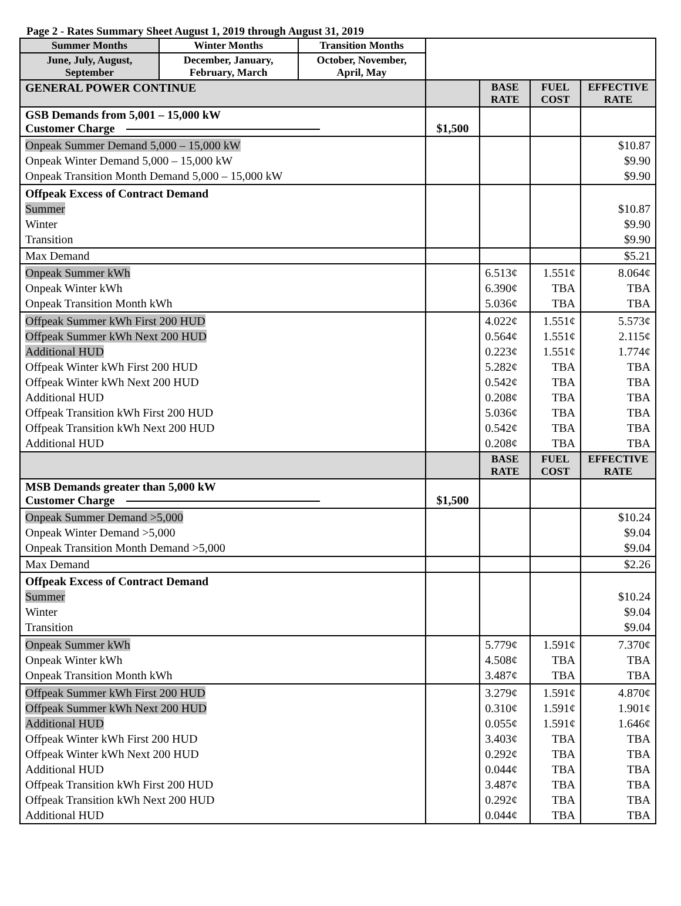Page 2 - Rates Summary Sheet August 1, 2019 through August 31, 2019
| Summer Months | Winter Months | Transition Months | | | | |
| June, July, August, September | December, January, February, March | October, November, April, May | | | | |
| GENERAL POWER CONTINUE | | | | BASE RATE | FUEL COST | EFFECTIVE RATE |
| GSB Demands from 5,001 – 15,000 kW Customer Charge | | | $1,500 | | | |
| Onpeak Summer Demand 5,000 – 15,000 kW Onpeak Winter Demand 5,000 – 15,000 kW Onpeak Transition Month Demand 5,000 – 15,000 kW | | | | | | $10.87 $9.90 $9.90 |
| Offpeak Excess of Contract Demand Summer Winter Transition | | | | | | $10.87 $9.90 $9.90 |
| Max Demand | | | | | | $5.21 |
| Onpeak Summer kWh Onpeak Winter kWh Onpeak Transition Month kWh | | | | 6.513¢ 6.390¢ 5.036¢ | 1.551¢ TBA TBA | 8.064¢ TBA TBA |
| Offpeak Summer kWh First 200 HUD Offpeak Summer kWh Next 200 HUD Additional HUD Offpeak Winter kWh First 200 HUD Offpeak Winter kWh Next 200 HUD Additional HUD Offpeak Transition kWh First 200 HUD Offpeak Transition kWh Next 200 HUD Additional HUD | | | | 4.022¢ 0.564¢ 0.223¢ 5.282¢ 0.542¢ 0.208¢ 5.036¢ 0.542¢ 0.208¢ | 1.551¢ 1.551¢ 1.551¢ TBA TBA TBA TBA TBA TBA | 5.573¢ 2.115¢ 1.774¢ TBA TBA TBA TBA TBA TBA |
| | | | | BASE RATE | FUEL COST | EFFECTIVE RATE |
| MSB Demands greater than 5,000 kW Customer Charge | | | $1,500 | | | |
| Onpeak Summer Demand >5,000 Onpeak Winter Demand >5,000 Onpeak Transition Month Demand >5,000 | | | | | | $10.24 $9.04 $9.04 |
| Max Demand | | | | | | $2.26 |
| Offpeak Excess of Contract Demand Summer Winter Transition | | | | | | $10.24 $9.04 $9.04 |
| Onpeak Summer kWh Onpeak Winter kWh Onpeak Transition Month kWh | | | | 5.779¢ 4.508¢ 3.487¢ | 1.591¢ TBA TBA | 7.370¢ TBA TBA |
| Offpeak Summer kWh First 200 HUD Offpeak Summer kWh Next 200 HUD Additional HUD Offpeak Winter kWh First 200 HUD Offpeak Winter kWh Next 200 HUD Additional HUD Offpeak Transition kWh First 200 HUD Offpeak Transition kWh Next 200 HUD Additional HUD | | | | 3.279¢ 0.310¢ 0.055¢ 3.403¢ 0.292¢ 0.044¢ 3.487¢ 0.292¢ 0.044¢ | 1.591¢ 1.591¢ 1.591¢ TBA TBA TBA TBA TBA TBA | 4.870¢ 1.901¢ 1.646¢ TBA TBA TBA TBA TBA TBA |